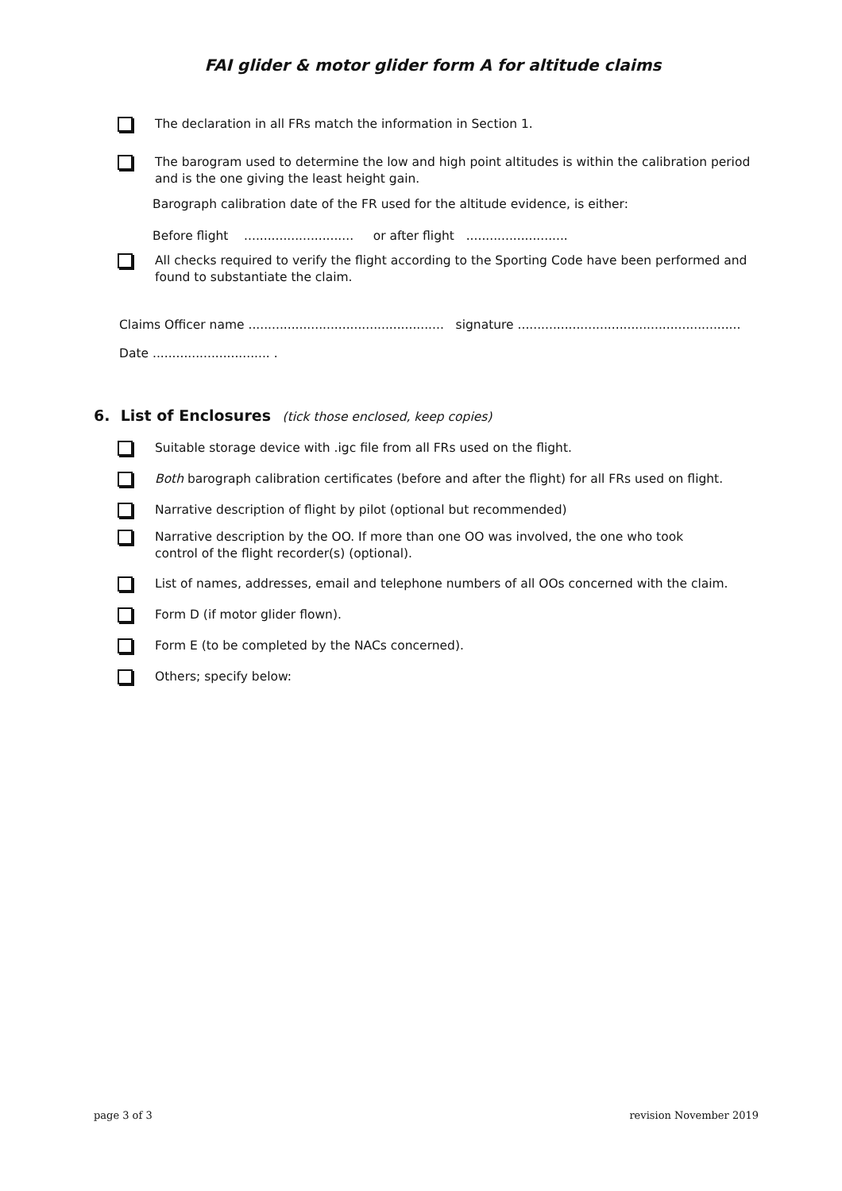FAI glider & motor glider form A for altitude claims
The declaration in all FRs match the information in Section 1.
The barogram used to determine the low and high point altitudes is within the calibration period and is the one giving the least height gain.
Barograph calibration date of the FR used for the altitude evidence, is either:
Before flight ............................ or after flight ..........................
All checks required to verify the flight according to the Sporting Code have been performed and found to substantiate the claim.
Claims Officer name .................................................. signature .........................................................
Date .............................. .
6. List of Enclosures (tick those enclosed, keep copies)
Suitable storage device with .igc file from all FRs used on the flight.
Both barograph calibration certificates (before and after the flight) for all FRs used on flight.
Narrative description of flight by pilot (optional but recommended)
Narrative description by the OO. If more than one OO was involved, the one who took
control of the flight recorder(s) (optional).
List of names, addresses, email and telephone numbers of all OOs concerned with the claim.
Form D (if motor glider flown).
Form E (to be completed by the NACs concerned).
Others; specify below:
page 3 of 3 revision November 2019